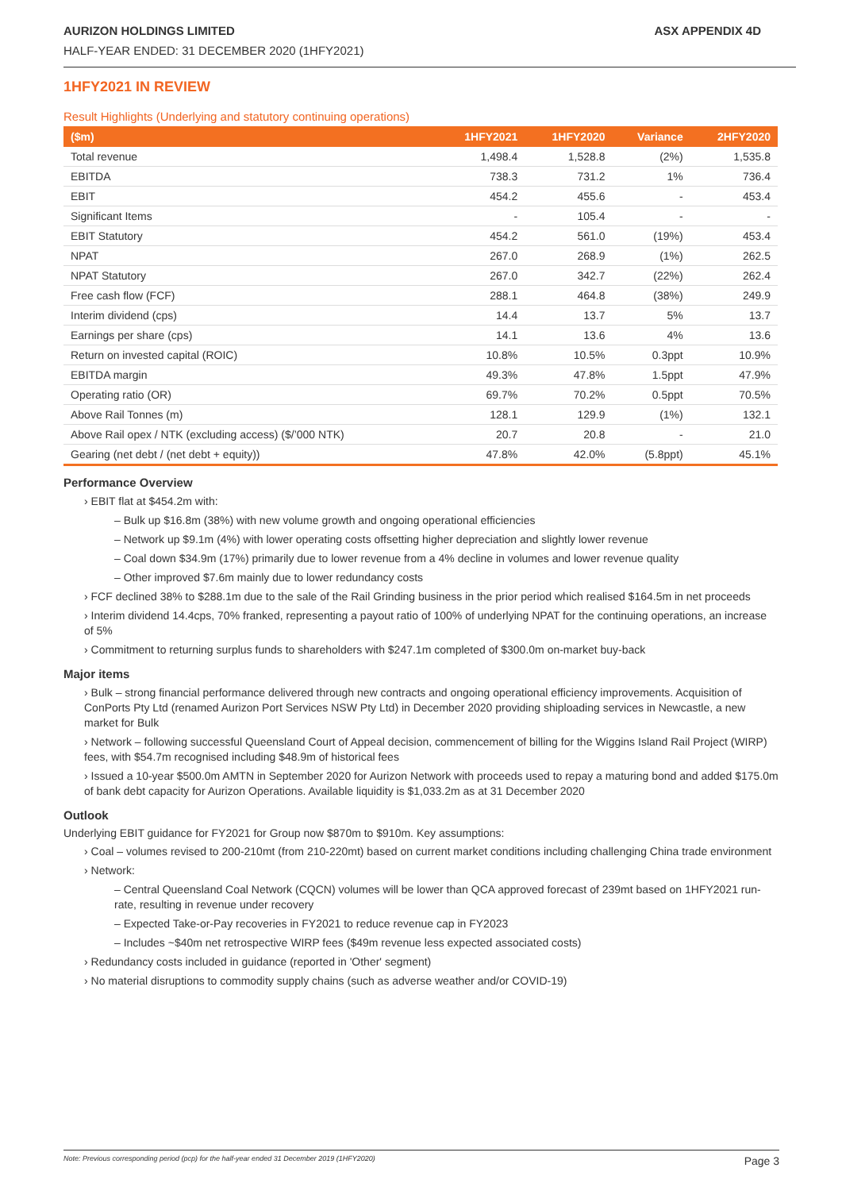AURIZON HOLDINGS LIMITED ASX APPENDIX 4D
HALF-YEAR ENDED: 31 DECEMBER 2020 (1HFY2021)
1HFY2021 IN REVIEW
Result Highlights (Underlying and statutory continuing operations)
| ($m) | 1HFY2021 | 1HFY2020 | Variance | 2HFY2020 |
| --- | --- | --- | --- | --- |
| Total revenue | 1,498.4 | 1,528.8 | (2%) | 1,535.8 |
| EBITDA | 738.3 | 731.2 | 1% | 736.4 |
| EBIT | 454.2 | 455.6 | - | 453.4 |
| Significant Items | - | 105.4 | - | - |
| EBIT Statutory | 454.2 | 561.0 | (19%) | 453.4 |
| NPAT | 267.0 | 268.9 | (1%) | 262.5 |
| NPAT Statutory | 267.0 | 342.7 | (22%) | 262.4 |
| Free cash flow (FCF) | 288.1 | 464.8 | (38%) | 249.9 |
| Interim dividend (cps) | 14.4 | 13.7 | 5% | 13.7 |
| Earnings per share (cps) | 14.1 | 13.6 | 4% | 13.6 |
| Return on invested capital (ROIC) | 10.8% | 10.5% | 0.3ppt | 10.9% |
| EBITDA margin | 49.3% | 47.8% | 1.5ppt | 47.9% |
| Operating ratio (OR) | 69.7% | 70.2% | 0.5ppt | 70.5% |
| Above Rail Tonnes (m) | 128.1 | 129.9 | (1%) | 132.1 |
| Above Rail opex / NTK (excluding access) ($/’000 NTK) | 20.7 | 20.8 | - | 21.0 |
| Gearing (net debt / (net debt + equity)) | 47.8% | 42.0% | (5.8ppt) | 45.1% |
Performance Overview
› EBIT flat at $454.2m with:
‒ Bulk up $16.8m (38%) with new volume growth and ongoing operational efficiencies
‒ Network up $9.1m (4%) with lower operating costs offsetting higher depreciation and slightly lower revenue
‒ Coal down $34.9m (17%) primarily due to lower revenue from a 4% decline in volumes and lower revenue quality
‒ Other improved $7.6m mainly due to lower redundancy costs
› FCF declined 38% to $288.1m due to the sale of the Rail Grinding business in the prior period which realised $164.5m in net proceeds
› Interim dividend 14.4cps, 70% franked, representing a payout ratio of 100% of underlying NPAT for the continuing operations, an increase of 5%
› Commitment to returning surplus funds to shareholders with $247.1m completed of $300.0m on-market buy-back
Major items
› Bulk – strong financial performance delivered through new contracts and ongoing operational efficiency improvements. Acquisition of ConPorts Pty Ltd (renamed Aurizon Port Services NSW Pty Ltd) in December 2020 providing shiploading services in Newcastle, a new market for Bulk
› Network – following successful Queensland Court of Appeal decision, commencement of billing for the Wiggins Island Rail Project (WIRP) fees, with $54.7m recognised including $48.9m of historical fees
› Issued a 10-year $500.0m AMTN in September 2020 for Aurizon Network with proceeds used to repay a maturing bond and added $175.0m of bank debt capacity for Aurizon Operations. Available liquidity is $1,033.2m as at 31 December 2020
Outlook
Underlying EBIT guidance for FY2021 for Group now $870m to $910m. Key assumptions:
› Coal – volumes revised to 200-210mt (from 210-220mt) based on current market conditions including challenging China trade environment
› Network:
‒ Central Queensland Coal Network (CQCN) volumes will be lower than QCA approved forecast of 239mt based on 1HFY2021 run-rate, resulting in revenue under recovery
‒ Expected Take-or-Pay recoveries in FY2021 to reduce revenue cap in FY2023
‒ Includes ~$40m net retrospective WIRP fees ($49m revenue less expected associated costs)
› Redundancy costs included in guidance (reported in 'Other' segment)
› No material disruptions to commodity supply chains (such as adverse weather and/or COVID-19)
Note: Previous corresponding period (pcp) for the half-year ended 31 December 2019 (1HFY2020) Page 3